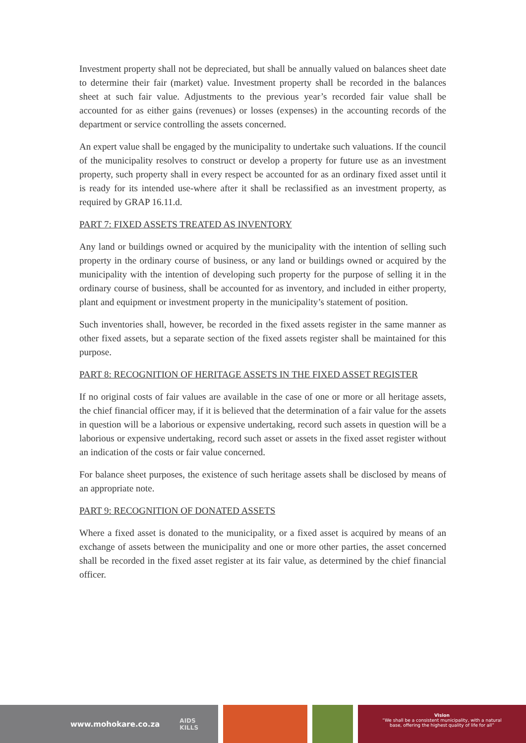Investment property shall not be depreciated, but shall be annually valued on balances sheet date to determine their fair (market) value. Investment property shall be recorded in the balances sheet at such fair value. Adjustments to the previous year’s recorded fair value shall be accounted for as either gains (revenues) or losses (expenses) in the accounting records of the department or service controlling the assets concerned.
An expert value shall be engaged by the municipality to undertake such valuations. If the council of the municipality resolves to construct or develop a property for future use as an investment property, such property shall in every respect be accounted for as an ordinary fixed asset until it is ready for its intended use-where after it shall be reclassified as an investment property, as required by GRAP 16.11.d.
PART 7: FIXED ASSETS TREATED AS INVENTORY
Any land or buildings owned or acquired by the municipality with the intention of selling such property in the ordinary course of business, or any land or buildings owned or acquired by the municipality with the intention of developing such property for the purpose of selling it in the ordinary course of business, shall be accounted for as inventory, and included in either property, plant and equipment or investment property in the municipality’s statement of position.
Such inventories shall, however, be recorded in the fixed assets register in the same manner as other fixed assets, but a separate section of the fixed assets register shall be maintained for this purpose.
PART 8: RECOGNITION OF HERITAGE ASSETS IN THE FIXED ASSET REGISTER
If no original costs of fair values are available in the case of one or more or all heritage assets, the chief financial officer may, if it is believed that the determination of a fair value for the assets in question will be a laborious or expensive undertaking, record such assets in question will be a laborious or expensive undertaking, record such asset or assets in the fixed asset register without an indication of the costs or fair value concerned.
For balance sheet purposes, the existence of such heritage assets shall be disclosed by means of an appropriate note.
PART 9: RECOGNITION OF DONATED ASSETS
Where a fixed asset is donated to the municipality, or a fixed asset is acquired by means of an exchange of assets between the municipality and one or more other parties, the asset concerned shall be recorded in the fixed asset register at its fair value, as determined by the chief financial officer.
www.mohokare.co.za AIDS
KILLS
Vision
“We shall be a consistent municipality, with a natural
base, offering the highest quality of life for all”